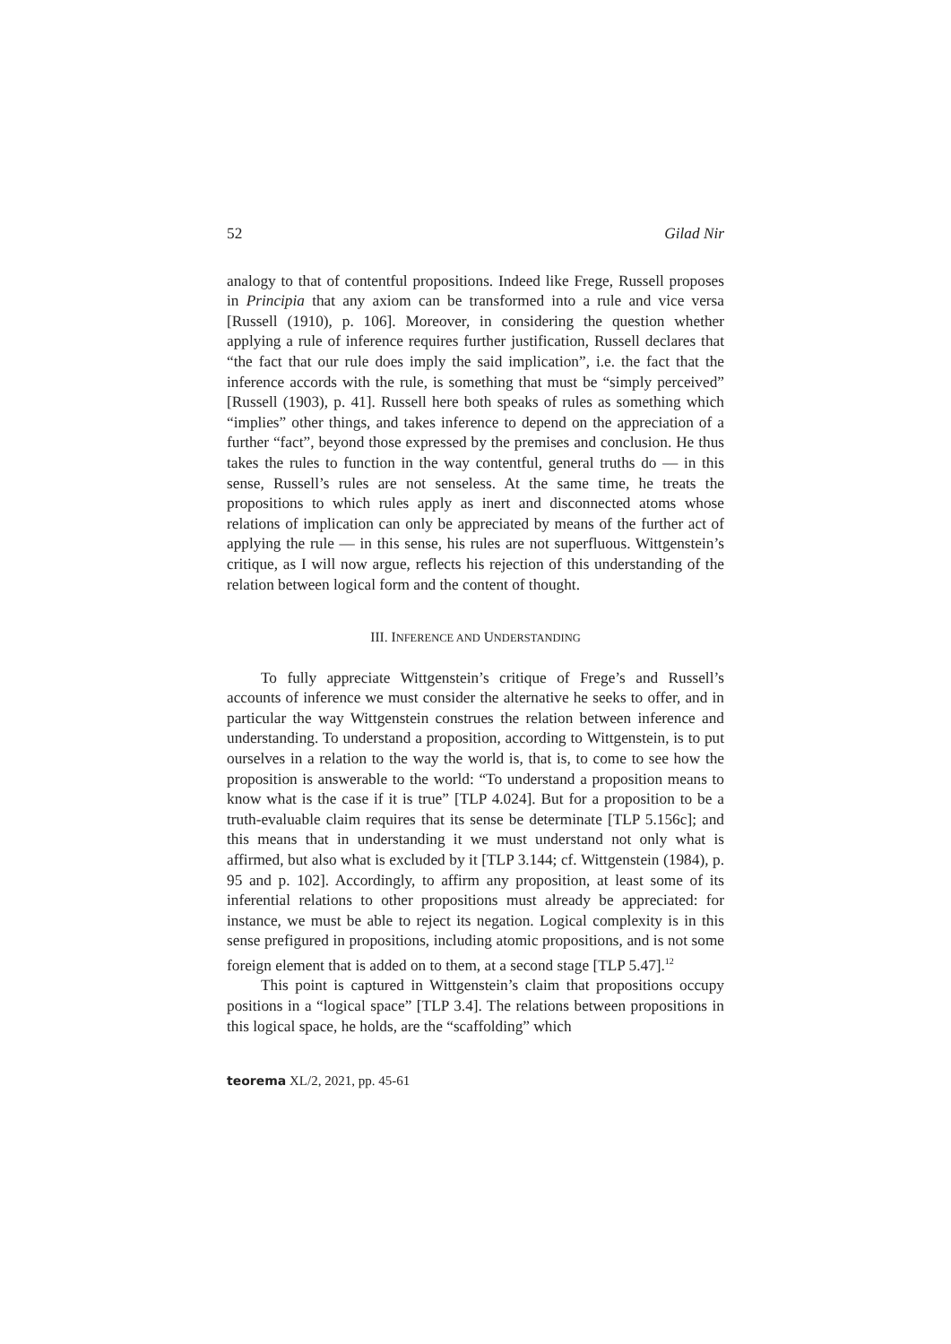52 Gilad Nir
analogy to that of contentful propositions. Indeed like Frege, Russell proposes in Principia that any axiom can be transformed into a rule and vice versa [Russell (1910), p. 106]. Moreover, in considering the question whether applying a rule of inference requires further justification, Russell declares that “the fact that our rule does imply the said implication”, i.e. the fact that the inference accords with the rule, is something that must be “simply perceived” [Russell (1903), p. 41]. Russell here both speaks of rules as something which “implies” other things, and takes inference to depend on the appreciation of a further “fact”, beyond those expressed by the premises and conclusion. He thus takes the rules to function in the way contentful, general truths do — in this sense, Russell’s rules are not senseless. At the same time, he treats the propositions to which rules apply as inert and disconnected atoms whose relations of implication can only be appreciated by means of the further act of applying the rule — in this sense, his rules are not superfluous. Wittgenstein’s critique, as I will now argue, reflects his rejection of this understanding of the relation between logical form and the content of thought.
III. INFERENCE AND UNDERSTANDING
To fully appreciate Wittgenstein’s critique of Frege’s and Russell’s accounts of inference we must consider the alternative he seeks to offer, and in particular the way Wittgenstein construes the relation between inference and understanding. To understand a proposition, according to Wittgenstein, is to put ourselves in a relation to the way the world is, that is, to come to see how the proposition is answerable to the world: “To understand a proposition means to know what is the case if it is true” [TLP 4.024]. But for a proposition to be a truth-evaluable claim requires that its sense be determinate [TLP 5.156c]; and this means that in understanding it we must understand not only what is affirmed, but also what is excluded by it [TLP 3.144; cf. Wittgenstein (1984), p. 95 and p. 102]. Accordingly, to affirm any proposition, at least some of its inferential relations to other propositions must already be appreciated: for instance, we must be able to reject its negation. Logical complexity is in this sense prefigured in propositions, including atomic propositions, and is not some foreign element that is added on to them, at a second stage [TLP 5.47].<sup>12</sup>
This point is captured in Wittgenstein’s claim that propositions occupy positions in a “logical space” [TLP 3.4]. The relations between propositions in this logical space, he holds, are the “scaffolding” which
teorema XL/2, 2021, pp. 45-61